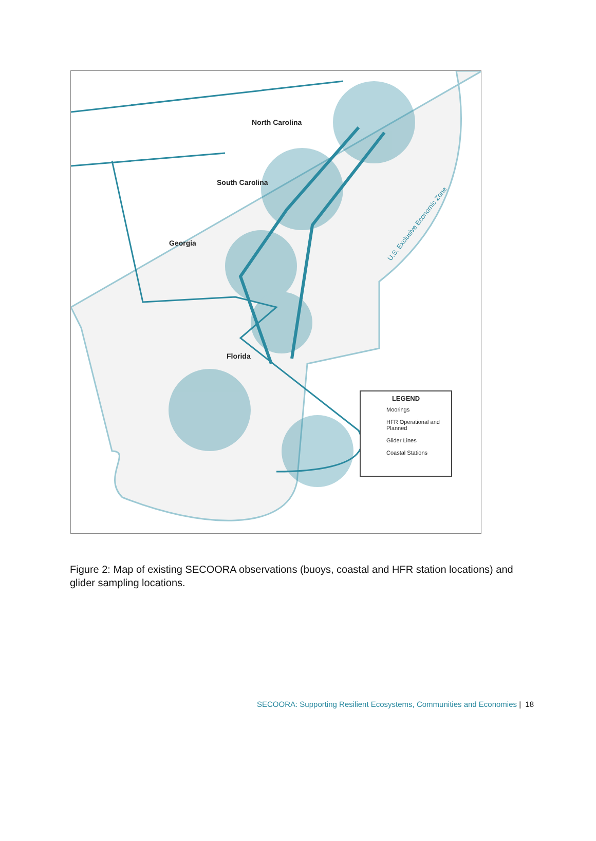North Carolina
South Carolina
Georgia
Florida
U.S. Exclusive Economic Zone
LEGEND
Moorings
HFR Operational and Planned
Glider Lines
Coastal Stations
Figure 2: Map of existing SECOORA observations (buoys, coastal and HFR station locations) and glider sampling locations.
SECOORA: Supporting Resilient Ecosystems, Communities and Economies | 18